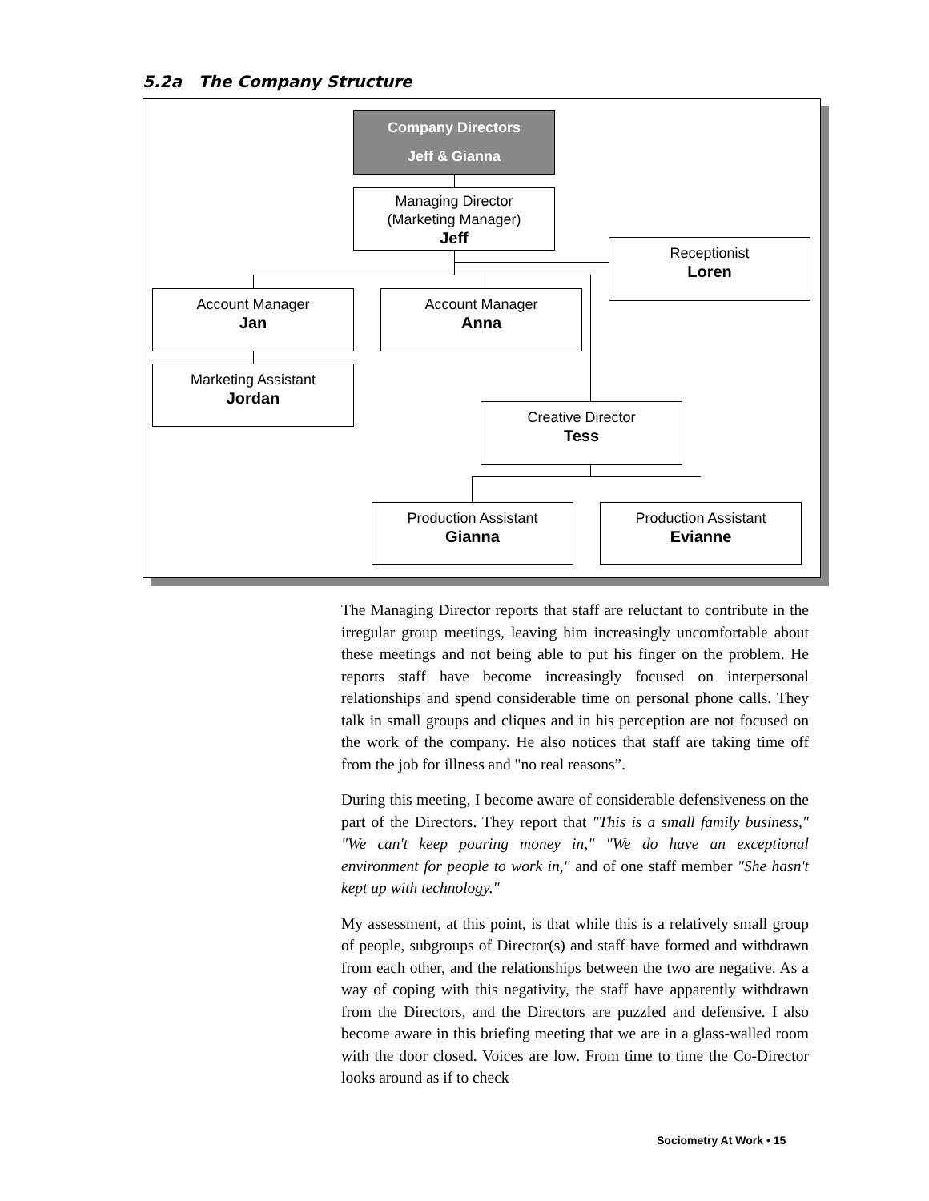5.2a The Company Structure
Company Directors
Jeff & Gianna
Managing Director
(Marketing Manager)
Jeff
Receptionist
Loren
Account Manager
Jan
Account Manager
Anna
Marketing Assistant
Jordan
Creative Director
Tess
Production Assistant
Gianna
Production Assistant
Evianne
The Managing Director reports that staff are reluctant to contribute in the irregular group meetings, leaving him increasingly uncomfortable about these meetings and not being able to put his finger on the problem. He reports staff have become increasingly focused on interpersonal relationships and spend considerable time on personal phone calls. They talk in small groups and cliques and in his perception are not focused on the work of the company. He also notices that staff are taking time off from the job for illness and "no real reasons”.
During this meeting, I become aware of considerable defensiveness on the part of the Directors. They report that "This is a small family business," "We can't keep pouring money in," "We do have an exceptional environment for people to work in," and of one staff member "She hasn't kept up with technology."
My assessment, at this point, is that while this is a relatively small group of people, subgroups of Director(s) and staff have formed and withdrawn from each other, and the relationships between the two are negative. As a way of coping with this negativity, the staff have apparently withdrawn from the Directors, and the Directors are puzzled and defensive. I also become aware in this briefing meeting that we are in a glass-walled room with the door closed. Voices are low. From time to time the Co-Director looks around as if to check
Sociometry At Work • 15